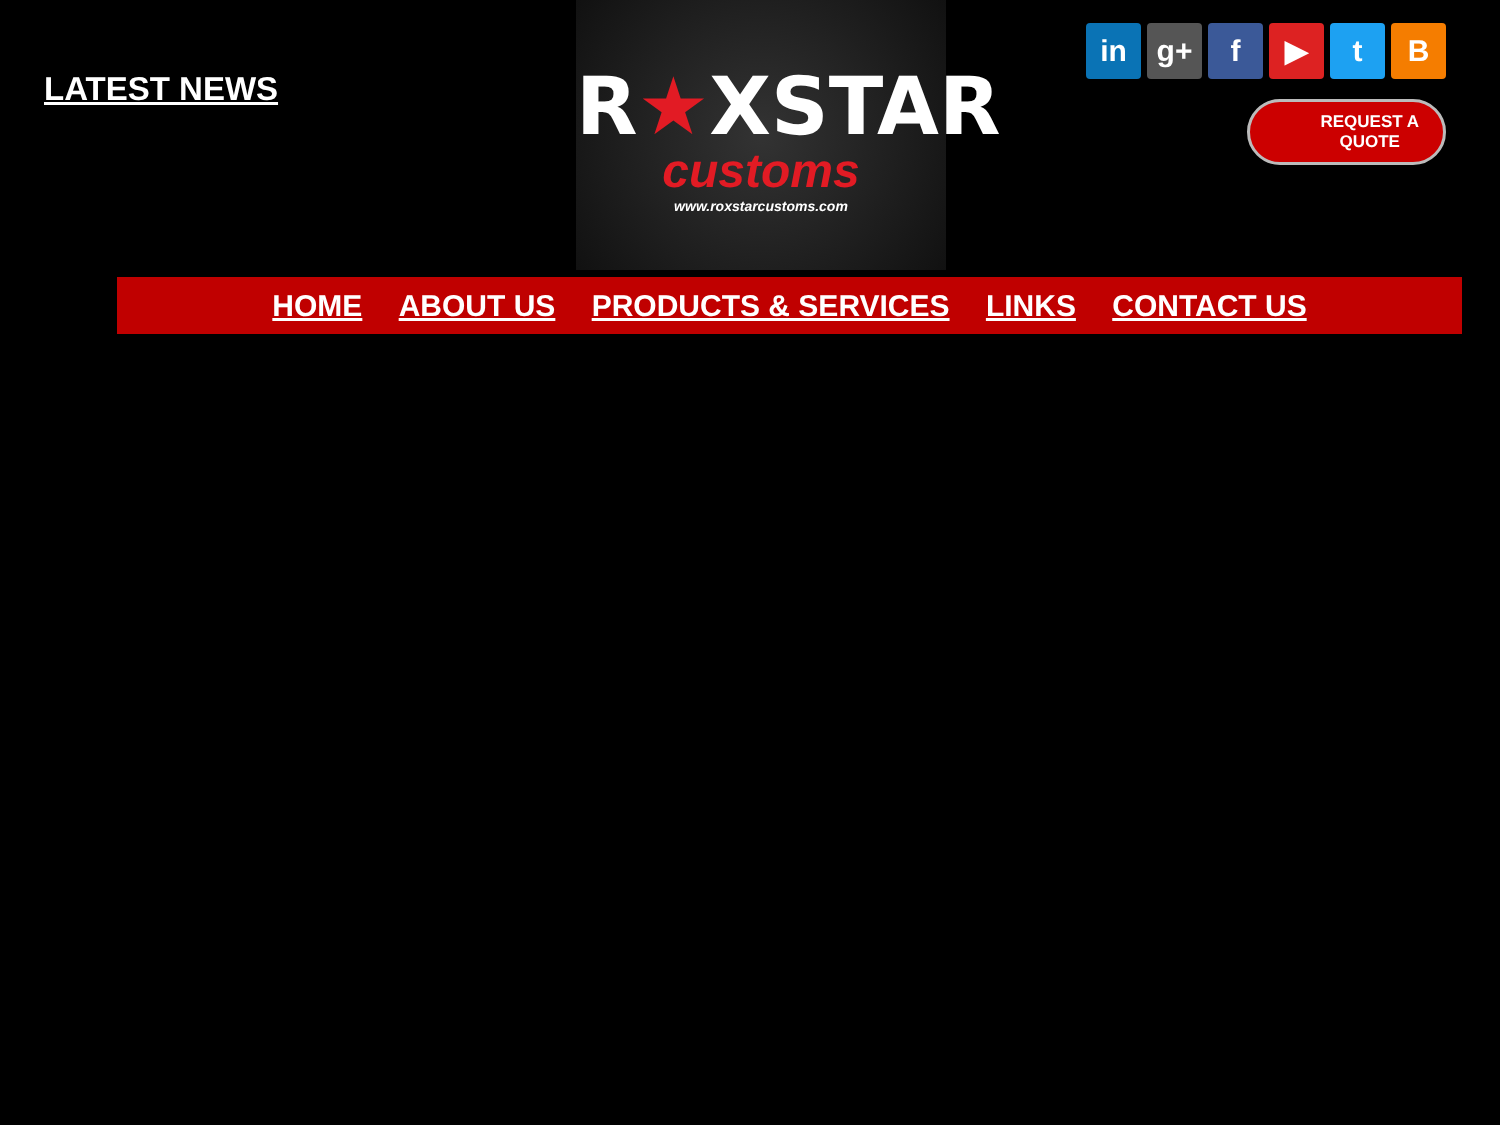LATEST NEWS
R★XSTAR
customs
www.roxstarcustoms.com
in g+ f ▶ tB
REQUEST A
QUOTE
HOME ABOUT US PRODUCTS & SERVICES LINKS CONTACT US